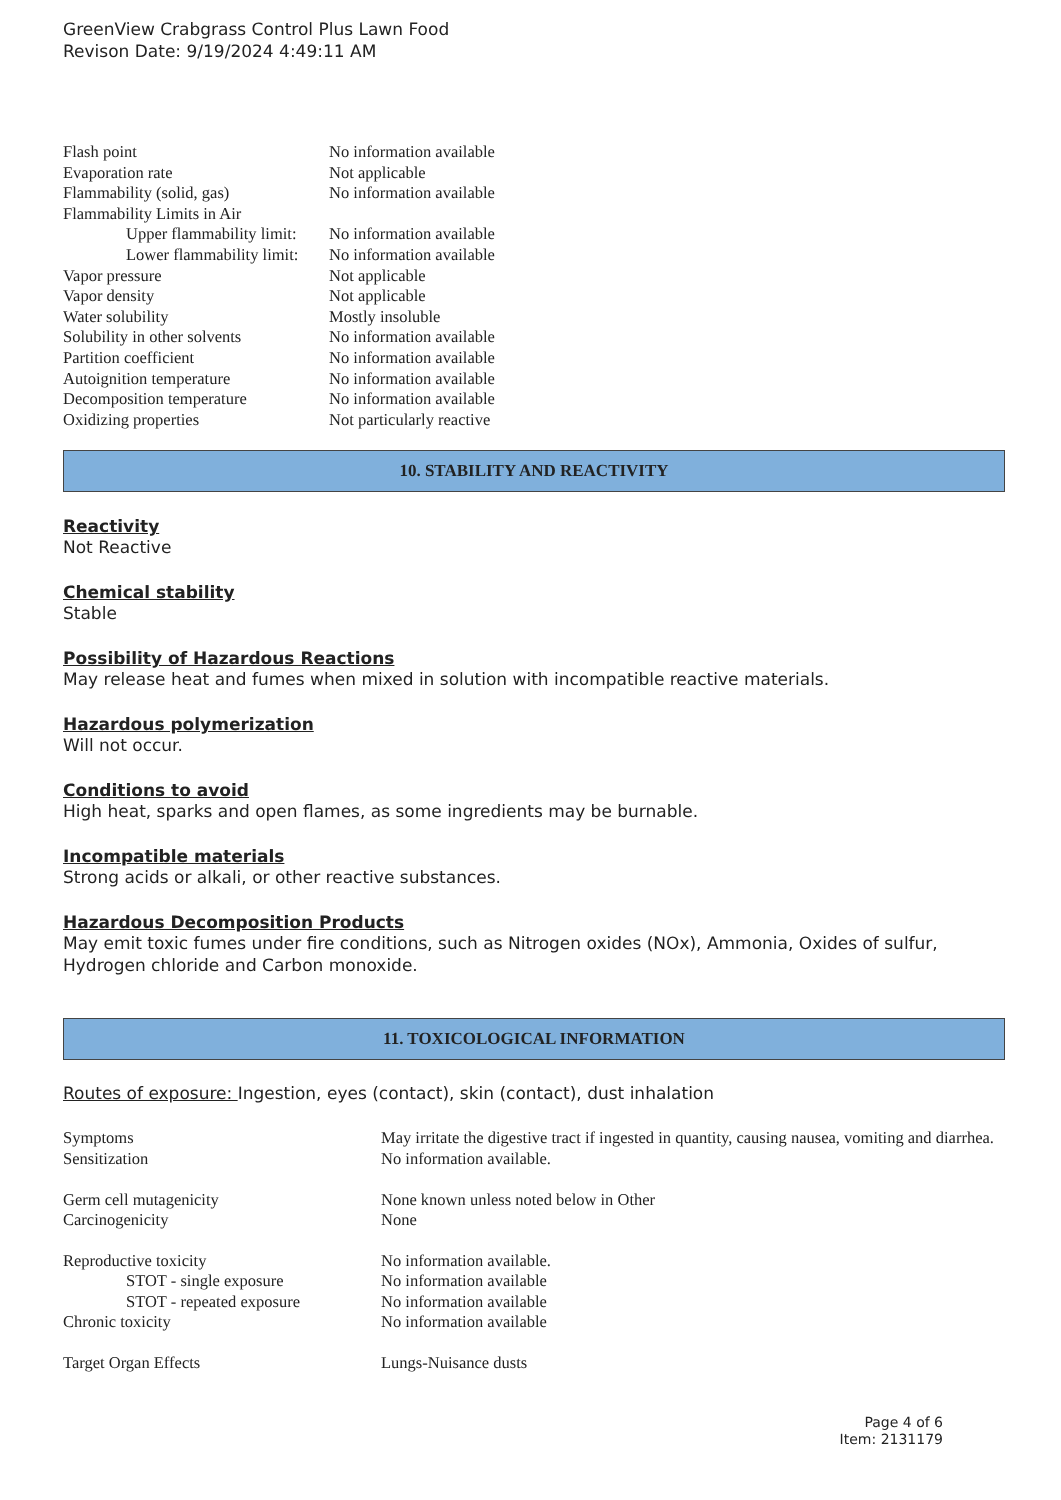GreenView Crabgrass Control Plus Lawn Food
Revison Date: 9/19/2024 4:49:11 AM
| Flash point | No information available |
| Evaporation rate | Not applicable |
| Flammability (solid, gas) | No information available |
| Flammability Limits in Air | |
| Upper flammability limit: | No information available |
| Lower flammability limit: | No information available |
| Vapor pressure | Not applicable |
| Vapor density | Not applicable |
| Water solubility | Mostly insoluble |
| Solubility in other solvents | No information available |
| Partition coefficient | No information available |
| Autoignition temperature | No information available |
| Decomposition temperature | No information available |
| Oxidizing properties | Not particularly reactive |
10. STABILITY AND REACTIVITY
Reactivity
Not Reactive
Chemical stability
Stable
Possibility of Hazardous Reactions
May release heat and fumes when mixed in solution with incompatible reactive materials.
Hazardous polymerization
Will not occur.
Conditions to avoid
High heat, sparks and open flames, as some ingredients may be burnable.
Incompatible materials
Strong acids or alkali, or other reactive substances.
Hazardous Decomposition Products
May emit toxic fumes under fire conditions, such as Nitrogen oxides (NOx), Ammonia, Oxides of sulfur, Hydrogen chloride and Carbon monoxide.
11. TOXICOLOGICAL INFORMATION
Routes of exposure: Ingestion, eyes (contact), skin (contact), dust inhalation
| Symptoms | May irritate the digestive tract if ingested in quantity, causing nausea, vomiting and diarrhea. |
| Sensitization | No information available. |
| Germ cell mutagenicity | None known unless noted below in Other |
| Carcinogenicity | None |
| Reproductive toxicity | No information available. |
| STOT - single exposure | No information available |
| STOT - repeated exposure | No information available |
| Chronic toxicity | No information available |
| Target Organ Effects | Lungs-Nuisance dusts |
Page 4 of 6
Item: 2131179